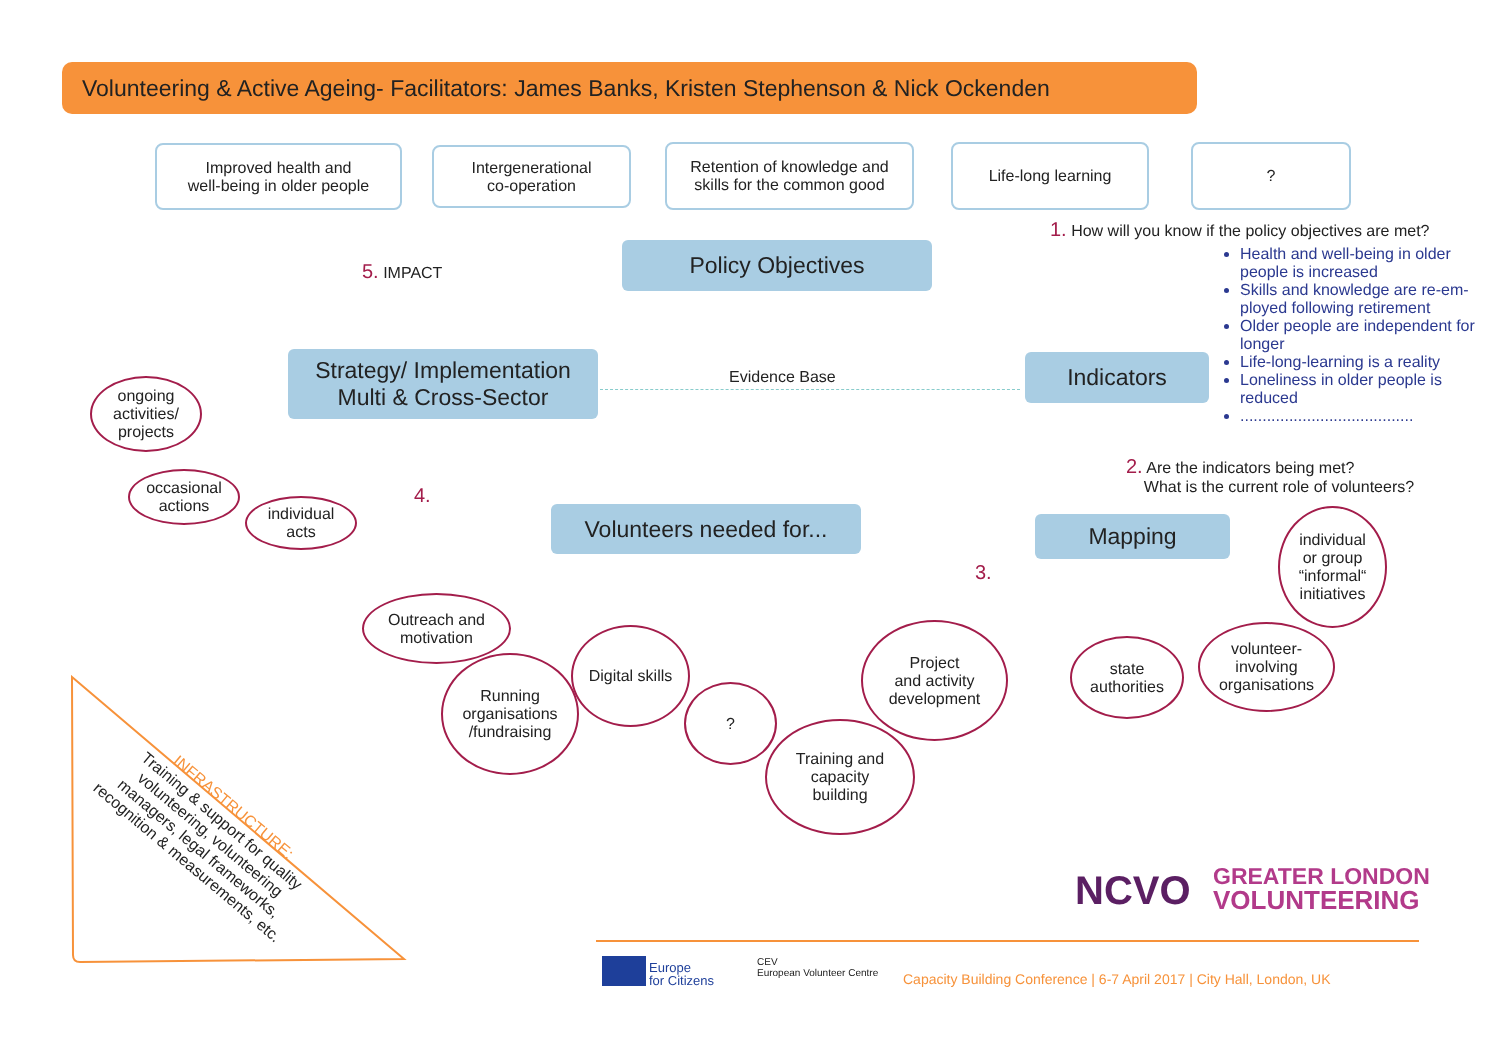Volunteering & Active Ageing- Facilitators: James Banks, Kristen Stephenson & Nick Ockenden
Improved health and
well-being in older people
Intergenerational
co-operation
Retention of knowledge and
skills for the common good
Life-long learning ?
1. How will you know if the policy objectives are met?
Health and well-being in older people is increased
Skills and knowledge are re-em-ployed following retirement
Older people are independent for longer
Life-long-learning is a reality
Loneliness in older people is reduced
.......................................
Policy Objectives
5. IMPACT
Strategy/ Implementation
Multi & Cross-Sector
Evidence Base Indicators
2. Are the indicators being met?
What is the current role of volunteers?
Mapping
Volunteers needed for...
4.
3.
ongoing
activities/
projects
occasional
actions
individual
acts
Outreach and
motivation
Running
organisations
/fundraising
Digital skills
?
Training and
capacity
building
Project
and activity
development
state
authorities
volunteer-
involving
organisations
individual
or group
“informal“
initiatives
INFRASTRUCTURE:
Training & support for quality volunteering, volunteering managers, legal frameworks, recognition & measurements, etc.
NCVO
GREATER LONDON
VOLUNTEERING
Europe
for Citizens
CEV
European Volunteer Centre
Capacity Building Conference | 6-7 April 2017 | City Hall, London, UK